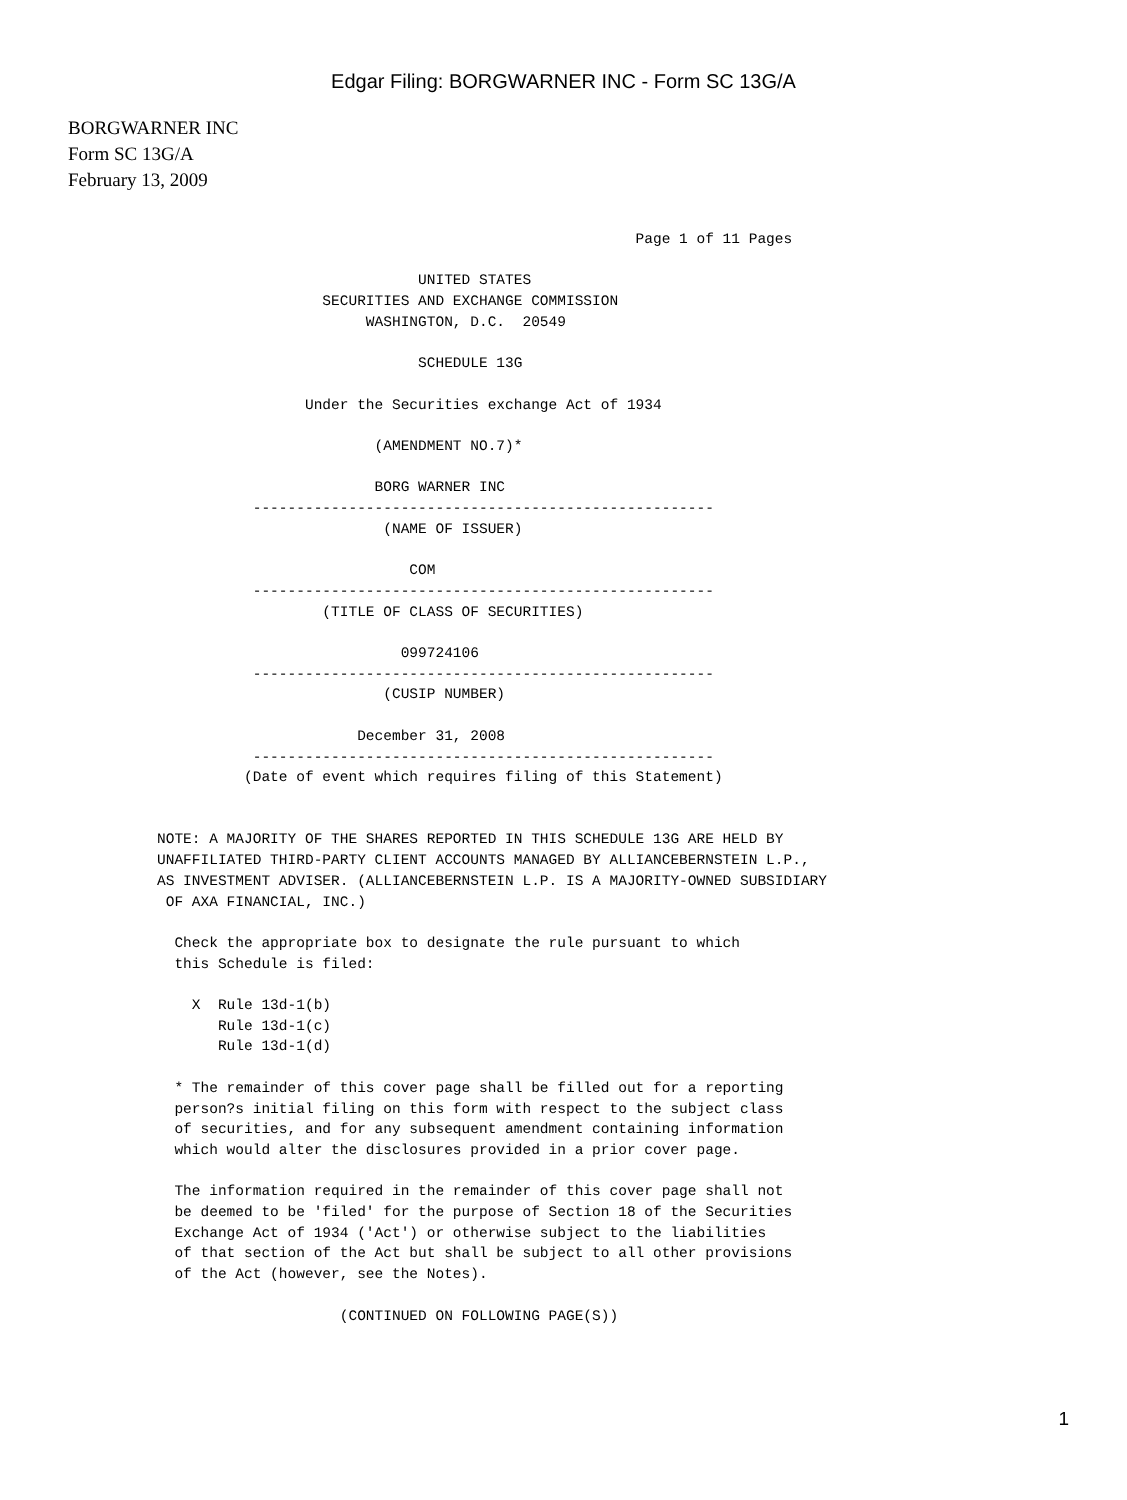Edgar Filing: BORGWARNER INC - Form SC 13G/A
BORGWARNER INC
Form SC 13G/A
February 13, 2009
                                                       Page 1 of 11 Pages

                              UNITED STATES
                   SECURITIES AND EXCHANGE COMMISSION
                        WASHINGTON, D.C.  20549

                              SCHEDULE 13G

                 Under the Securities exchange Act of 1934

                         (AMENDMENT NO.7)*

                         BORG WARNER INC
           -----------------------------------------------------
                          (NAME OF ISSUER)

                             COM
           -----------------------------------------------------
                   (TITLE OF CLASS OF SECURITIES)

                            099724106
           -----------------------------------------------------
                          (CUSIP NUMBER)

                       December 31, 2008
           -----------------------------------------------------
          (Date of event which requires filing of this Statement)


NOTE: A MAJORITY OF THE SHARES REPORTED IN THIS SCHEDULE 13G ARE HELD BY
UNAFFILIATED THIRD-PARTY CLIENT ACCOUNTS MANAGED BY ALLIANCEBERNSTEIN L.P.,
AS INVESTMENT ADVISER. (ALLIANCEBERNSTEIN L.P. IS A MAJORITY-OWNED SUBSIDIARY
 OF AXA FINANCIAL, INC.)

  Check the appropriate box to designate the rule pursuant to which
  this Schedule is filed:

    X  Rule 13d-1(b)
       Rule 13d-1(c)
       Rule 13d-1(d)

  * The remainder of this cover page shall be filled out for a reporting
  person?s initial filing on this form with respect to the subject class
  of securities, and for any subsequent amendment containing information
  which would alter the disclosures provided in a prior cover page.

  The information required in the remainder of this cover page shall not
  be deemed to be 'filed' for the purpose of Section 18 of the Securities
  Exchange Act of 1934 ('Act') or otherwise subject to the liabilities
  of that section of the Act but shall be subject to all other provisions
  of the Act (however, see the Notes).

                     (CONTINUED ON FOLLOWING PAGE(S))
1